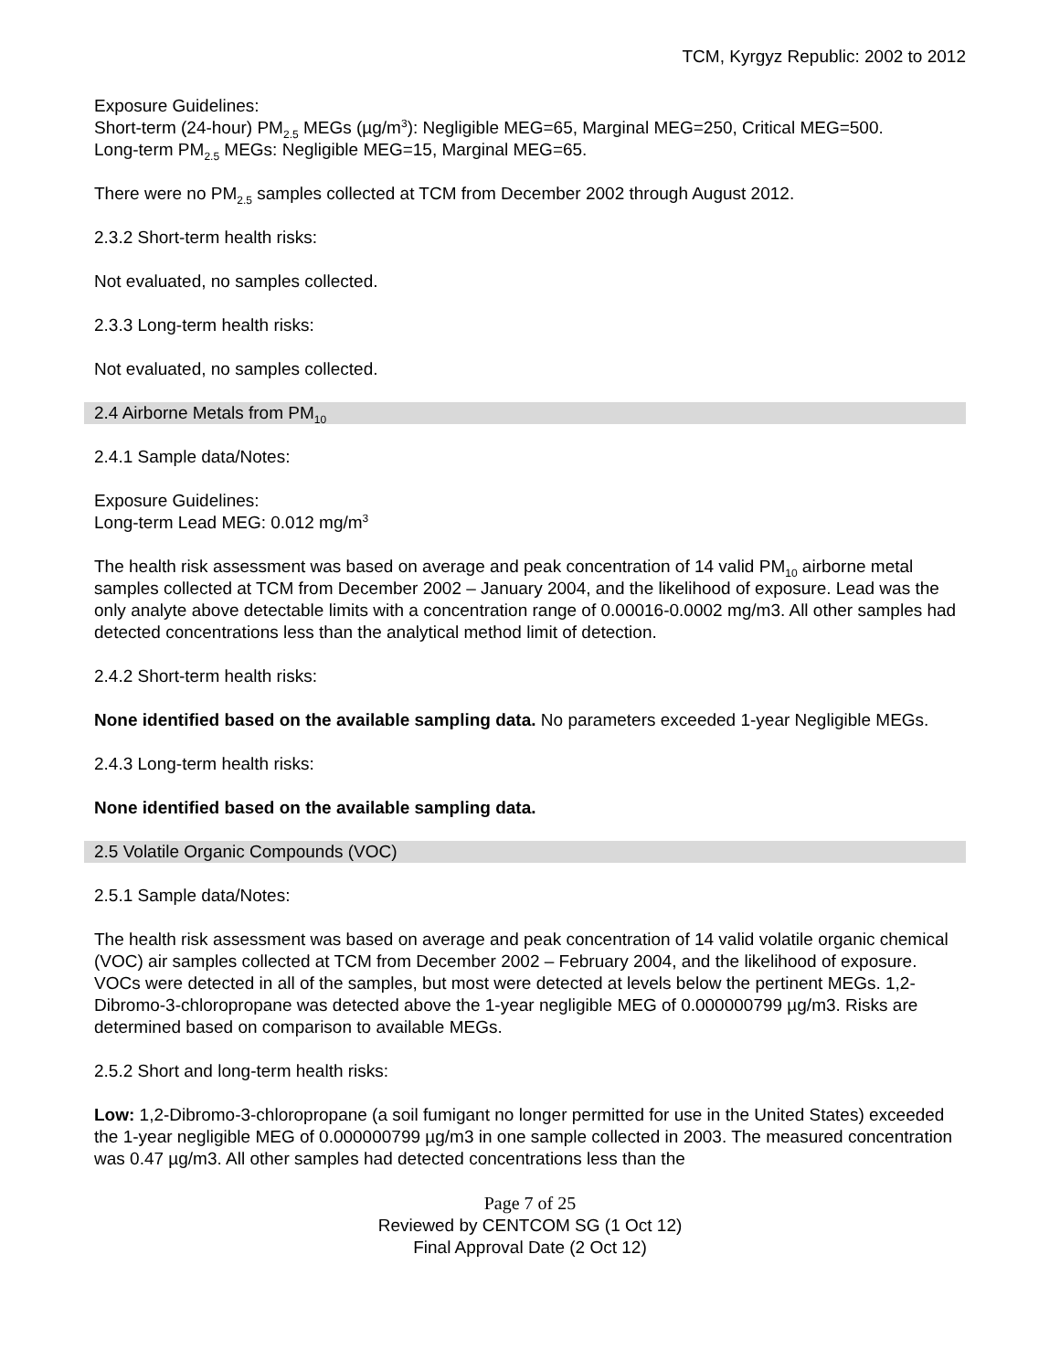TCM, Kyrgyz Republic: 2002 to 2012
Exposure Guidelines:
Short-term (24-hour) PM<sub>2.5</sub> MEGs (µg/m<sup>3</sup>): Negligible MEG=65, Marginal MEG=250, Critical MEG=500.
Long-term PM<sub>2.5</sub> MEGs: Negligible MEG=15, Marginal MEG=65.
There were no PM<sub>2.5</sub> samples collected at TCM from December 2002 through August 2012.
2.3.2 Short-term health risks:
Not evaluated, no samples collected.
2.3.3 Long-term health risks:
Not evaluated, no samples collected.
2.4 Airborne Metals from PM<sub>10</sub>
2.4.1 Sample data/Notes:
Exposure Guidelines:
Long-term Lead MEG: 0.012 mg/m<sup>3</sup>
The health risk assessment was based on average and peak concentration of 14 valid PM<sub>10</sub> airborne metal samples collected at TCM from December 2002 – January 2004, and the likelihood of exposure. Lead was the only analyte above detectable limits with a concentration range of 0.00016-0.0002 mg/m3. All other samples had detected concentrations less than the analytical method limit of detection.
2.4.2 Short-term health risks:
None identified based on the available sampling data. No parameters exceeded 1-year Negligible MEGs.
2.4.3 Long-term health risks:
None identified based on the available sampling data.
2.5 Volatile Organic Compounds (VOC)
2.5.1 Sample data/Notes:
The health risk assessment was based on average and peak concentration of 14 valid volatile organic chemical (VOC) air samples collected at TCM from December 2002 – February 2004, and the likelihood of exposure. VOCs were detected in all of the samples, but most were detected at levels below the pertinent MEGs. 1,2-Dibromo-3-chloropropane was detected above the 1-year negligible MEG of 0.000000799 µg/m3. Risks are determined based on comparison to available MEGs.
2.5.2 Short and long-term health risks:
Low: 1,2-Dibromo-3-chloropropane (a soil fumigant no longer permitted for use in the United States) exceeded the 1-year negligible MEG of 0.000000799 µg/m3 in one sample collected in 2003. The measured concentration was 0.47 µg/m3. All other samples had detected concentrations less than the
Page 7 of 25
Reviewed by CENTCOM SG (1 Oct 12)
Final Approval Date (2 Oct 12)